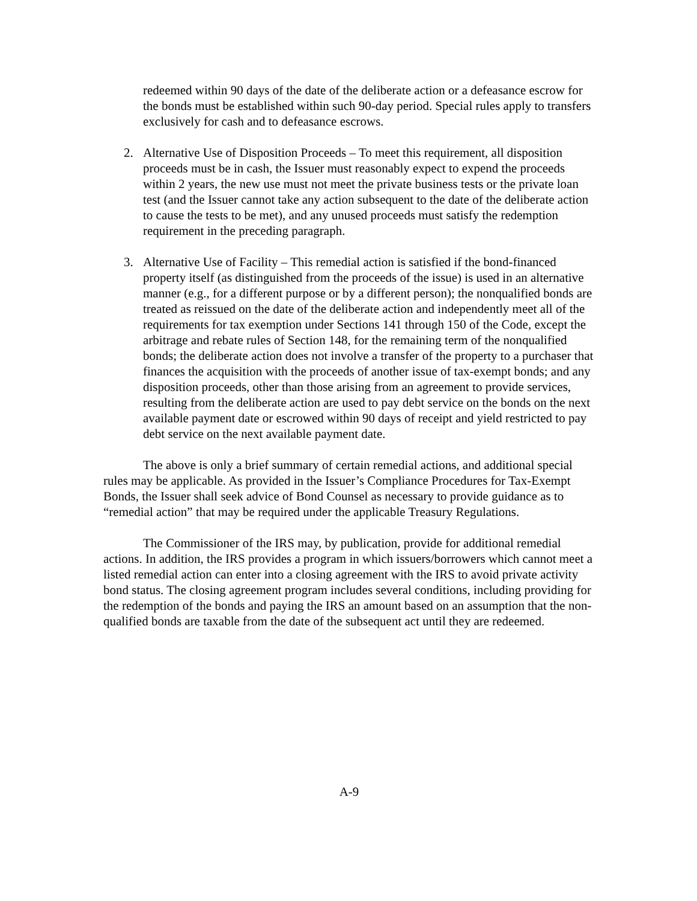redeemed within 90 days of the date of the deliberate action or a defeasance escrow for the bonds must be established within such 90-day period. Special rules apply to transfers exclusively for cash and to defeasance escrows.
2. Alternative Use of Disposition Proceeds – To meet this requirement, all disposition proceeds must be in cash, the Issuer must reasonably expect to expend the proceeds within 2 years, the new use must not meet the private business tests or the private loan test (and the Issuer cannot take any action subsequent to the date of the deliberate action to cause the tests to be met), and any unused proceeds must satisfy the redemption requirement in the preceding paragraph.
3. Alternative Use of Facility – This remedial action is satisfied if the bond-financed property itself (as distinguished from the proceeds of the issue) is used in an alternative manner (e.g., for a different purpose or by a different person); the nonqualified bonds are treated as reissued on the date of the deliberate action and independently meet all of the requirements for tax exemption under Sections 141 through 150 of the Code, except the arbitrage and rebate rules of Section 148, for the remaining term of the nonqualified bonds; the deliberate action does not involve a transfer of the property to a purchaser that finances the acquisition with the proceeds of another issue of tax-exempt bonds; and any disposition proceeds, other than those arising from an agreement to provide services, resulting from the deliberate action are used to pay debt service on the bonds on the next available payment date or escrowed within 90 days of receipt and yield restricted to pay debt service on the next available payment date.
The above is only a brief summary of certain remedial actions, and additional special rules may be applicable. As provided in the Issuer’s Compliance Procedures for Tax-Exempt Bonds, the Issuer shall seek advice of Bond Counsel as necessary to provide guidance as to “remedial action” that may be required under the applicable Treasury Regulations.
The Commissioner of the IRS may, by publication, provide for additional remedial actions. In addition, the IRS provides a program in which issuers/borrowers which cannot meet a listed remedial action can enter into a closing agreement with the IRS to avoid private activity bond status. The closing agreement program includes several conditions, including providing for the redemption of the bonds and paying the IRS an amount based on an assumption that the non-qualified bonds are taxable from the date of the subsequent act until they are redeemed.
A-9